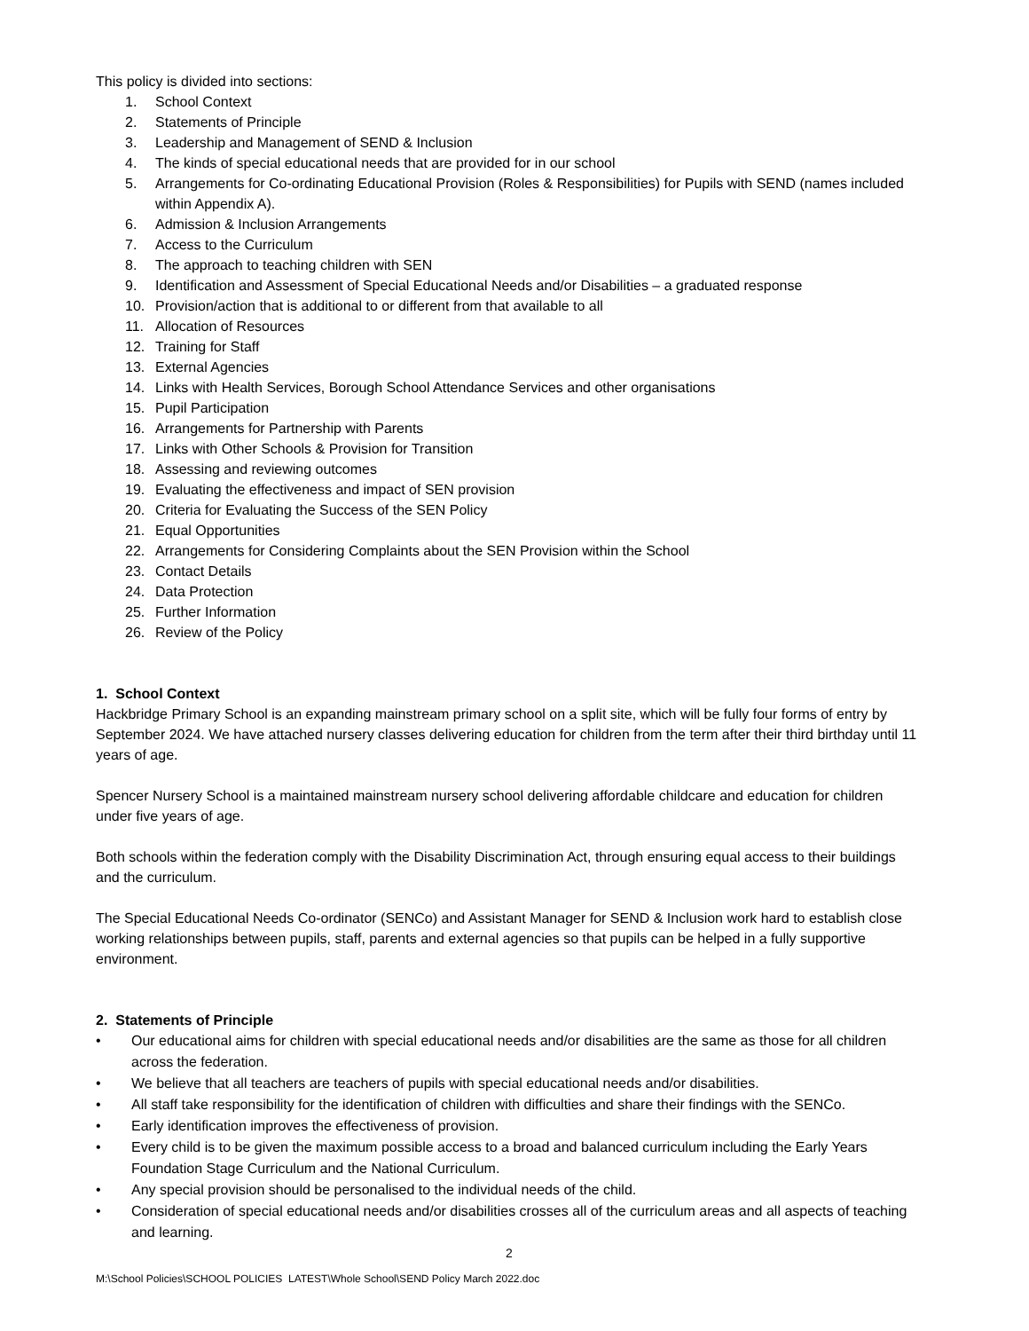This policy is divided into sections:
1. School Context
2. Statements of Principle
3. Leadership and Management of SEND & Inclusion
4. The kinds of special educational needs that are provided for in our school
5. Arrangements for Co-ordinating Educational Provision (Roles & Responsibilities) for Pupils with SEND (names included within Appendix A).
6. Admission & Inclusion Arrangements
7. Access to the Curriculum
8. The approach to teaching children with SEN
9. Identification and Assessment of Special Educational Needs and/or Disabilities – a graduated response
10. Provision/action that is additional to or different from that available to all
11. Allocation of Resources
12. Training for Staff
13. External Agencies
14. Links with Health Services, Borough School Attendance Services and other organisations
15. Pupil Participation
16. Arrangements for Partnership with Parents
17. Links with Other Schools & Provision for Transition
18. Assessing and reviewing outcomes
19. Evaluating the effectiveness and impact of SEN provision
20. Criteria for Evaluating the Success of the SEN Policy
21. Equal Opportunities
22. Arrangements for Considering Complaints about the SEN Provision within the School
23. Contact Details
24. Data Protection
25. Further Information
26. Review of the Policy
1. School Context
Hackbridge Primary School is an expanding mainstream primary school on a split site, which will be fully four forms of entry by September 2024. We have attached nursery classes delivering education for children from the term after their third birthday until 11 years of age.
Spencer Nursery School is a maintained mainstream nursery school delivering affordable childcare and education for children under five years of age.
Both schools within the federation comply with the Disability Discrimination Act, through ensuring equal access to their buildings and the curriculum.
The Special Educational Needs Co-ordinator (SENCo) and Assistant Manager for SEND & Inclusion work hard to establish close working relationships between pupils, staff, parents and external agencies so that pupils can be helped in a fully supportive environment.
2. Statements of Principle
• Our educational aims for children with special educational needs and/or disabilities are the same as those for all children across the federation.
• We believe that all teachers are teachers of pupils with special educational needs and/or disabilities.
• All staff take responsibility for the identification of children with difficulties and share their findings with the SENCo.
• Early identification improves the effectiveness of provision.
• Every child is to be given the maximum possible access to a broad and balanced curriculum including the Early Years Foundation Stage Curriculum and the National Curriculum.
• Any special provision should be personalised to the individual needs of the child.
• Consideration of special educational needs and/or disabilities crosses all of the curriculum areas and all aspects of teaching and learning.
2
M:\School Policies\SCHOOL POLICIES LATEST\Whole School\SEND Policy March 2022.doc